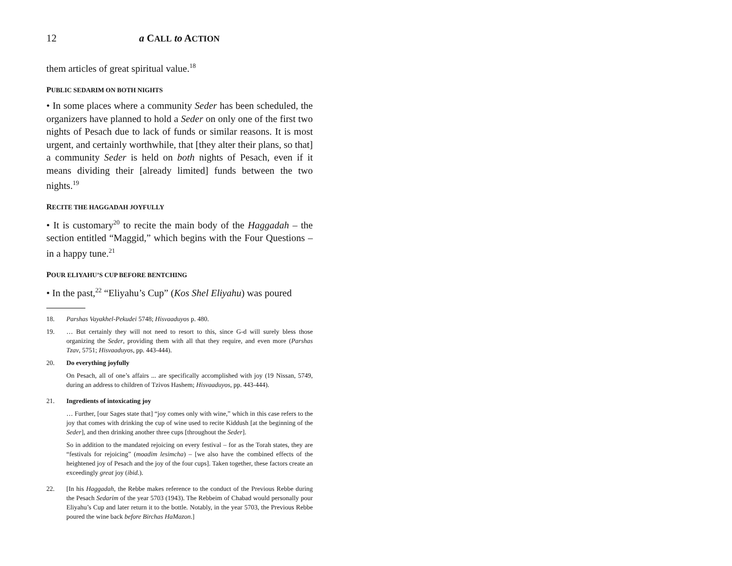12 a CALL to ACTION
them articles of great spiritual value.<sup>18</sup>
PUBLIC SEDARIM ON BOTH NIGHTS
• In some places where a community Seder has been scheduled, the organizers have planned to hold a Seder on only one of the first two nights of Pesach due to lack of funds or similar reasons. It is most urgent, and certainly worthwhile, that [they alter their plans, so that] a community Seder is held on both nights of Pesach, even if it means dividing their [already limited] funds between the two nights.<sup>19</sup>
RECITE THE HAGGADAH JOYFULLY
• It is customary<sup>20</sup> to recite the main body of the Haggadah – the section entitled “Maggid,” which begins with the Four Questions – in a happy tune.<sup>21</sup>
POUR ELIYAHU’S CUP BEFORE BENTCHING
• In the past,<sup>22</sup> “Eliyahu’s Cup” (Kos Shel Eliyahu) was poured
18. Parshas Vayakhel-Pekudei 5748; Hisvaaduyos p. 480.
19. … But certainly they will not need to resort to this, since G-d will surely bless those organizing the Seder, providing them with all that they require, and even more (Parshas Tzav, 5751; Hisvaaduyos, pp. 443-444).
20. Do everything joyfully
On Pesach, all of one’s affairs ... are specifically accomplished with joy (19 Nissan, 5749, during an address to children of Tzivos Hashem; Hisvaaduyos, pp. 443-444).
21. Ingredients of intoxicating joy
… Further, [our Sages state that] “joy comes only with wine,” which in this case refers to the joy that comes with drinking the cup of wine used to recite Kiddush [at the beginning of the Seder], and then drinking another three cups [throughout the Seder].
So in addition to the mandated rejoicing on every festival – for as the Torah states, they are “festivals for rejoicing” (moadim lesimcha) – [we also have the combined effects of the heightened joy of Pesach and the joy of the four cups]. Taken together, these factors create an exceedingly great joy (ibid.).
22. [In his Haggadah, the Rebbe makes reference to the conduct of the Previous Rebbe during the Pesach Sedarim of the year 5703 (1943). The Rebbeim of Chabad would personally pour Eliyahu’s Cup and later return it to the bottle. Notably, in the year 5703, the Previous Rebbe poured the wine back before Birchas HaMazon.]